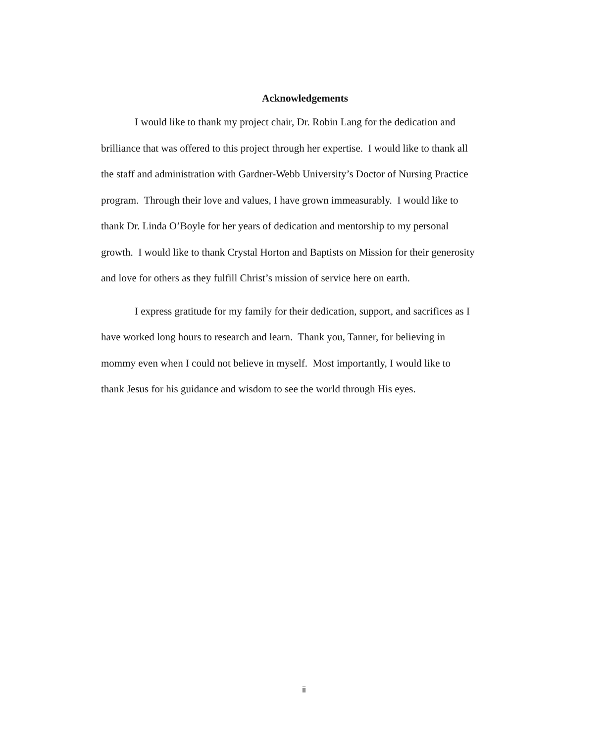Acknowledgements
I would like to thank my project chair, Dr. Robin Lang for the dedication and
brilliance that was offered to this project through her expertise. I would like to thank all
the staff and administration with Gardner-Webb University’s Doctor of Nursing Practice
program. Through their love and values, I have grown immeasurably. I would like to
thank Dr. Linda O’Boyle for her years of dedication and mentorship to my personal
growth. I would like to thank Crystal Horton and Baptists on Mission for their generosity
and love for others as they fulfill Christ’s mission of service here on earth.
I express gratitude for my family for their dedication, support, and sacrifices as I
have worked long hours to research and learn. Thank you, Tanner, for believing in
mommy even when I could not believe in myself. Most importantly, I would like to
thank Jesus for his guidance and wisdom to see the world through His eyes.
ii